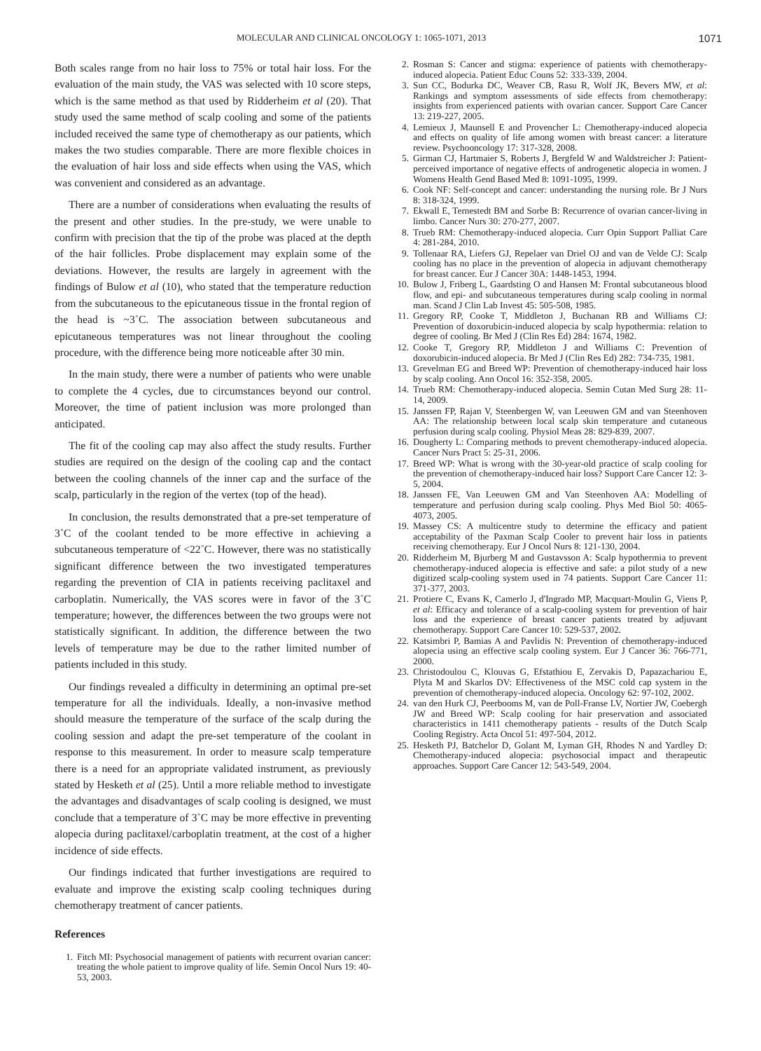MOLECULAR AND CLINICAL ONCOLOGY 1: 1065-1071, 2013 1071
Both scales range from no hair loss to 75% or total hair loss. For the evaluation of the main study, the VAS was selected with 10 score steps, which is the same method as that used by Ridderheim et al (20). That study used the same method of scalp cooling and some of the patients included received the same type of chemotherapy as our patients, which makes the two studies comparable. There are more flexible choices in the evaluation of hair loss and side effects when using the VAS, which was convenient and considered as an advantage.
There are a number of considerations when evaluating the results of the present and other studies. In the pre-study, we were unable to confirm with precision that the tip of the probe was placed at the depth of the hair follicles. Probe displacement may explain some of the deviations. However, the results are largely in agreement with the findings of Bulow et al (10), who stated that the temperature reduction from the subcutaneous to the epicutaneous tissue in the frontal region of the head is ~3˚C. The association between subcutaneous and epicutaneous temperatures was not linear throughout the cooling procedure, with the difference being more noticeable after 30 min.
In the main study, there were a number of patients who were unable to complete the 4 cycles, due to circumstances beyond our control. Moreover, the time of patient inclusion was more prolonged than anticipated.
The fit of the cooling cap may also affect the study results. Further studies are required on the design of the cooling cap and the contact between the cooling channels of the inner cap and the surface of the scalp, particularly in the region of the vertex (top of the head).
In conclusion, the results demonstrated that a pre-set temperature of 3˚C of the coolant tended to be more effective in achieving a subcutaneous temperature of <22˚C. However, there was no statistically significant difference between the two investigated temperatures regarding the prevention of CIA in patients receiving paclitaxel and carboplatin. Numerically, the VAS scores were in favor of the 3˚C temperature; however, the differences between the two groups were not statistically significant. In addition, the difference between the two levels of temperature may be due to the rather limited number of patients included in this study.
Our findings revealed a difficulty in determining an optimal pre-set temperature for all the individuals. Ideally, a non-invasive method should measure the temperature of the surface of the scalp during the cooling session and adapt the pre-set temperature of the coolant in response to this measurement. In order to measure scalp temperature there is a need for an appropriate validated instrument, as previously stated by Hesketh et al (25). Until a more reliable method to investigate the advantages and disadvantages of scalp cooling is designed, we must conclude that a temperature of 3˚C may be more effective in preventing alopecia during paclitaxel/carboplatin treatment, at the cost of a higher incidence of side effects.
Our findings indicated that further investigations are required to evaluate and improve the existing scalp cooling techniques during chemotherapy treatment of cancer patients.
References
1. Fitch MI: Psychosocial management of patients with recurrent ovarian cancer: treating the whole patient to improve quality of life. Semin Oncol Nurs 19: 40-53, 2003.
2. Rosman S: Cancer and stigma: experience of patients with chemotherapy-induced alopecia. Patient Educ Couns 52: 333-339, 2004.
3. Sun CC, Bodurka DC, Weaver CB, Rasu R, Wolf JK, Bevers MW, et al: Rankings and symptom assessments of side effects from chemotherapy: insights from experienced patients with ovarian cancer. Support Care Cancer 13: 219-227, 2005.
4. Lemieux J, Maunsell E and Provencher L: Chemotherapy-induced alopecia and effects on quality of life among women with breast cancer: a literature review. Psychooncology 17: 317-328, 2008.
5. Girman CJ, Hartmaier S, Roberts J, Bergfeld W and Waldstreicher J: Patient-perceived importance of negative effects of androgenetic alopecia in women. J Womens Health Gend Based Med 8: 1091-1095, 1999.
6. Cook NF: Self-concept and cancer: understanding the nursing role. Br J Nurs 8: 318-324, 1999.
7. Ekwall E, Ternestedt BM and Sorbe B: Recurrence of ovarian cancer-living in limbo. Cancer Nurs 30: 270-277, 2007.
8. Trueb RM: Chemotherapy-induced alopecia. Curr Opin Support Palliat Care 4: 281-284, 2010.
9. Tollenaar RA, Liefers GJ, Repelaer van Driel OJ and van de Velde CJ: Scalp cooling has no place in the prevention of alopecia in adjuvant chemotherapy for breast cancer. Eur J Cancer 30A: 1448-1453, 1994.
10. Bulow J, Friberg L, Gaardsting O and Hansen M: Frontal subcutaneous blood flow, and epi- and subcutaneous temperatures during scalp cooling in normal man. Scand J Clin Lab Invest 45: 505-508, 1985.
11. Gregory RP, Cooke T, Middleton J, Buchanan RB and Williams CJ: Prevention of doxorubicin-induced alopecia by scalp hypothermia: relation to degree of cooling. Br Med J (Clin Res Ed) 284: 1674, 1982.
12. Cooke T, Gregory RP, Middleton J and Williams C: Prevention of doxorubicin-induced alopecia. Br Med J (Clin Res Ed) 282: 734-735, 1981.
13. Grevelman EG and Breed WP: Prevention of chemotherapy-induced hair loss by scalp cooling. Ann Oncol 16: 352-358, 2005.
14. Trueb RM: Chemotherapy-induced alopecia. Semin Cutan Med Surg 28: 11-14, 2009.
15. Janssen FP, Rajan V, Steenbergen W, van Leeuwen GM and van Steenhoven AA: The relationship between local scalp skin temperature and cutaneous perfusion during scalp cooling. Physiol Meas 28: 829-839, 2007.
16. Dougherty L: Comparing methods to prevent chemotherapy-induced alopecia. Cancer Nurs Pract 5: 25-31, 2006.
17. Breed WP: What is wrong with the 30-year-old practice of scalp cooling for the prevention of chemotherapy-induced hair loss? Support Care Cancer 12: 3-5, 2004.
18. Janssen FE, Van Leeuwen GM and Van Steenhoven AA: Modelling of temperature and perfusion during scalp cooling. Phys Med Biol 50: 4065-4073, 2005.
19. Massey CS: A multicentre study to determine the efficacy and patient acceptability of the Paxman Scalp Cooler to prevent hair loss in patients receiving chemotherapy. Eur J Oncol Nurs 8: 121-130, 2004.
20. Ridderheim M, Bjurberg M and Gustavsson A: Scalp hypothermia to prevent chemotherapy-induced alopecia is effective and safe: a pilot study of a new digitized scalp-cooling system used in 74 patients. Support Care Cancer 11: 371-377, 2003.
21. Protiere C, Evans K, Camerlo J, d'Ingrado MP, Macquart-Moulin G, Viens P, et al: Efficacy and tolerance of a scalp-cooling system for prevention of hair loss and the experience of breast cancer patients treated by adjuvant chemotherapy. Support Care Cancer 10: 529-537, 2002.
22. Katsimbri P, Bamias A and Pavlidis N: Prevention of chemotherapy-induced alopecia using an effective scalp cooling system. Eur J Cancer 36: 766-771, 2000.
23. Christodoulou C, Klouvas G, Efstathiou E, Zervakis D, Papazachariou E, Plyta M and Skarlos DV: Effectiveness of the MSC cold cap system in the prevention of chemotherapy-induced alopecia. Oncology 62: 97-102, 2002.
24. van den Hurk CJ, Peerbooms M, van de Poll-Franse LV, Nortier JW, Coebergh JW and Breed WP: Scalp cooling for hair preservation and associated characteristics in 1411 chemotherapy patients - results of the Dutch Scalp Cooling Registry. Acta Oncol 51: 497-504, 2012.
25. Hesketh PJ, Batchelor D, Golant M, Lyman GH, Rhodes N and Yardley D: Chemotherapy-induced alopecia: psychosocial impact and therapeutic approaches. Support Care Cancer 12: 543-549, 2004.